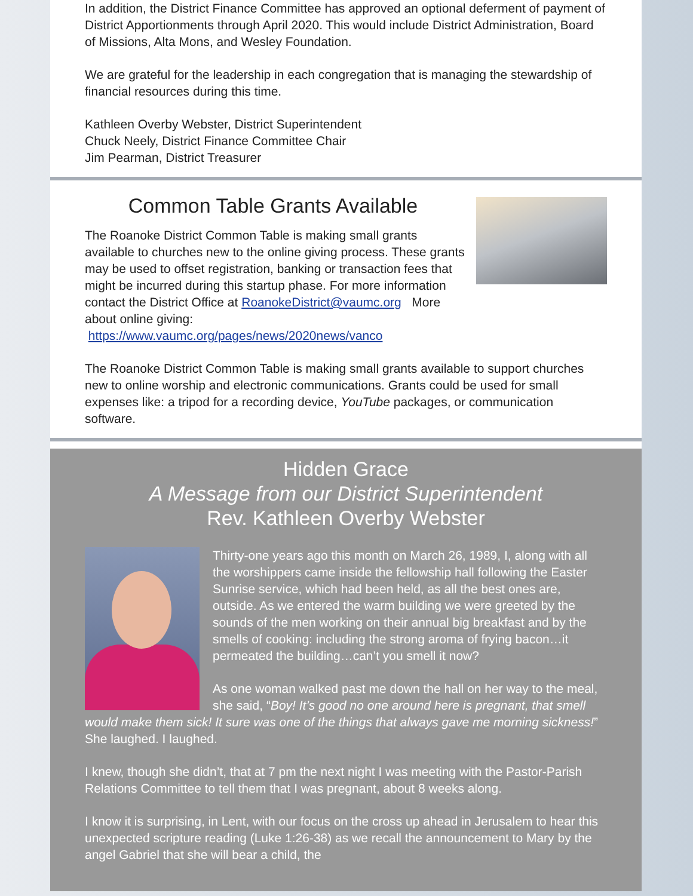In addition, the District Finance Committee has approved an optional deferment of payment of District Apportionments through April 2020. This would include District Administration, Board of Missions, Alta Mons, and Wesley Foundation.
We are grateful for the leadership in each congregation that is managing the stewardship of financial resources during this time.
Kathleen Overby Webster, District Superintendent
Chuck Neely, District Finance Committee Chair
Jim Pearman, District Treasurer
Common Table Grants Available
The Roanoke District Common Table is making small grants available to churches new to the online giving process. These grants may be used to offset registration, banking or transaction fees that might be incurred during this startup phase. For more information contact the District Office at RoanokeDistrict@vaumc.org More about online giving: https://www.vaumc.org/pages/news/2020news/vanco
The Roanoke District Common Table is making small grants available to support churches new to online worship and electronic communications. Grants could be used for small expenses like: a tripod for a recording device, YouTube packages, or communication software.
Hidden Grace
A Message from our District Superintendent
Rev. Kathleen Overby Webster
Thirty-one years ago this month on March 26, 1989, I, along with all the worshippers came inside the fellowship hall following the Easter Sunrise service, which had been held, as all the best ones are, outside. As we entered the warm building we were greeted by the sounds of the men working on their annual big breakfast and by the smells of cooking: including the strong aroma of frying bacon…it permeated the building…can’t you smell it now?
As one woman walked past me down the hall on her way to the meal, she said, “Boy! It’s good no one around here is pregnant, that smell would make them sick! It sure was one of the things that always gave me morning sickness!” She laughed. I laughed.
I knew, though she didn’t, that at 7 pm the next night I was meeting with the Pastor-Parish Relations Committee to tell them that I was pregnant, about 8 weeks along.
I know it is surprising, in Lent, with our focus on the cross up ahead in Jerusalem to hear this unexpected scripture reading (Luke 1:26-38) as we recall the announcement to Mary by the angel Gabriel that she will bear a child, the